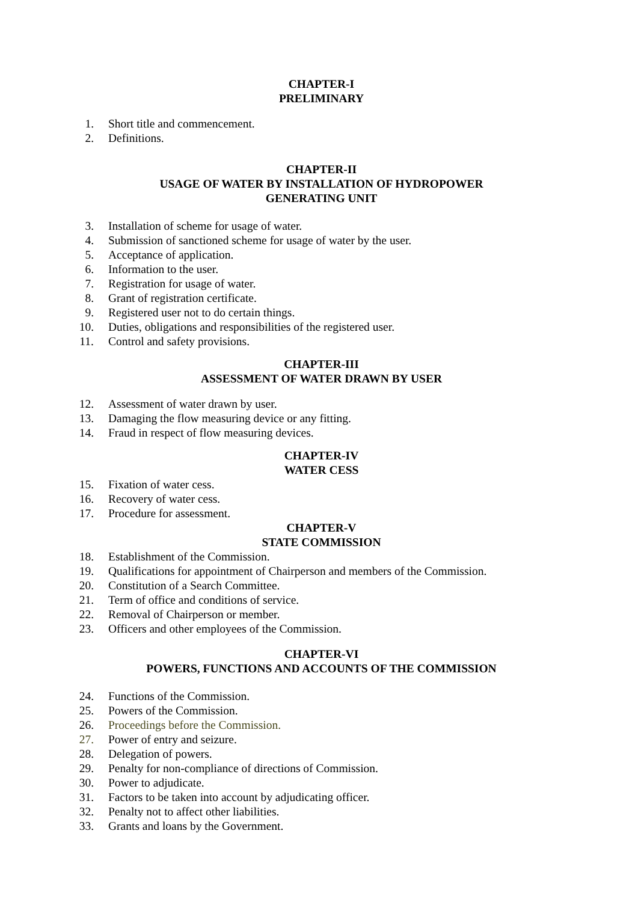CHAPTER-I
PRELIMINARY
1. Short title and commencement.
2. Definitions.
CHAPTER-II
USAGE OF WATER BY INSTALLATION OF HYDROPOWER
GENERATING UNIT
3. Installation of scheme for usage of water.
4. Submission of sanctioned scheme for usage of water by the user.
5. Acceptance of application.
6. Information to the user.
7. Registration for usage of water.
8. Grant of registration certificate.
9. Registered user not to do certain things.
10. Duties, obligations and responsibilities of the registered user.
11. Control and safety provisions.
CHAPTER-III
ASSESSMENT OF WATER DRAWN BY USER
12. Assessment of water drawn by user.
13. Damaging the flow measuring device or any fitting.
14. Fraud in respect of flow measuring devices.
CHAPTER-IV
WATER CESS
15. Fixation of water cess.
16. Recovery of water cess.
17. Procedure for assessment.
CHAPTER-V
STATE COMMISSION
18. Establishment of the Commission.
19. Qualifications for appointment of Chairperson and members of the Commission.
20. Constitution of a Search Committee.
21. Term of office and conditions of service.
22. Removal of Chairperson or member.
23. Officers and other employees of the Commission.
CHAPTER-VI
POWERS, FUNCTIONS AND ACCOUNTS OF THE COMMISSION
24. Functions of the Commission.
25. Powers of the Commission.
26. Proceedings before the Commission.
27. Power of entry and seizure.
28. Delegation of powers.
29. Penalty for non-compliance of directions of Commission.
30. Power to adjudicate.
31. Factors to be taken into account by adjudicating officer.
32. Penalty not to affect other liabilities.
33. Grants and loans by the Government.